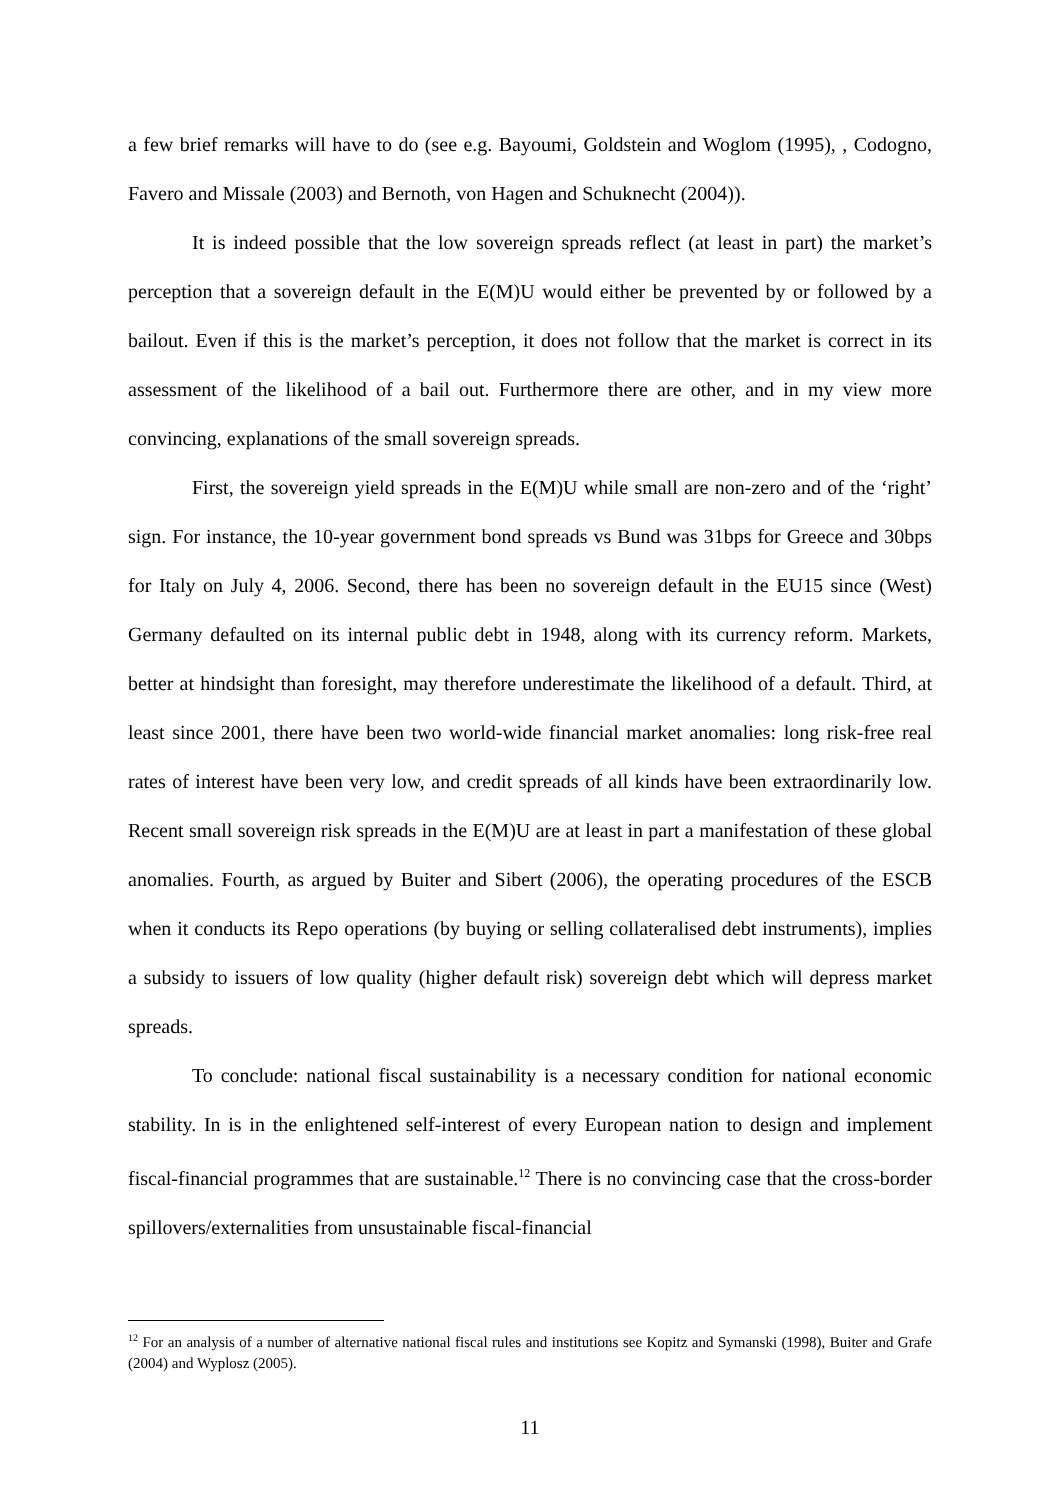a few brief remarks will have to do (see e.g. Bayoumi, Goldstein and Woglom (1995), , Codogno, Favero and Missale (2003) and Bernoth, von Hagen and Schuknecht (2004)).
It is indeed possible that the low sovereign spreads reflect (at least in part) the market’s perception that a sovereign default in the E(M)U would either be prevented by or followed by a bailout. Even if this is the market’s perception, it does not follow that the market is correct in its assessment of the likelihood of a bail out. Furthermore there are other, and in my view more convincing, explanations of the small sovereign spreads.
First, the sovereign yield spreads in the E(M)U while small are non-zero and of the ‘right’ sign. For instance, the 10-year government bond spreads vs Bund was 31bps for Greece and 30bps for Italy on July 4, 2006. Second, there has been no sovereign default in the EU15 since (West) Germany defaulted on its internal public debt in 1948, along with its currency reform. Markets, better at hindsight than foresight, may therefore underestimate the likelihood of a default. Third, at least since 2001, there have been two world-wide financial market anomalies: long risk-free real rates of interest have been very low, and credit spreads of all kinds have been extraordinarily low. Recent small sovereign risk spreads in the E(M)U are at least in part a manifestation of these global anomalies. Fourth, as argued by Buiter and Sibert (2006), the operating procedures of the ESCB when it conducts its Repo operations (by buying or selling collateralised debt instruments), implies a subsidy to issuers of low quality (higher default risk) sovereign debt which will depress market spreads.
To conclude: national fiscal sustainability is a necessary condition for national economic stability. In is in the enlightened self-interest of every European nation to design and implement fiscal-financial programmes that are sustainable.<sup>12</sup> There is no convincing case that the cross-border spillovers/externalities from unsustainable fiscal-financial
<sup>12</sup> For an analysis of a number of alternative national fiscal rules and institutions see Kopitz and Symanski (1998), Buiter and Grafe (2004) and Wyplosz (2005).
11